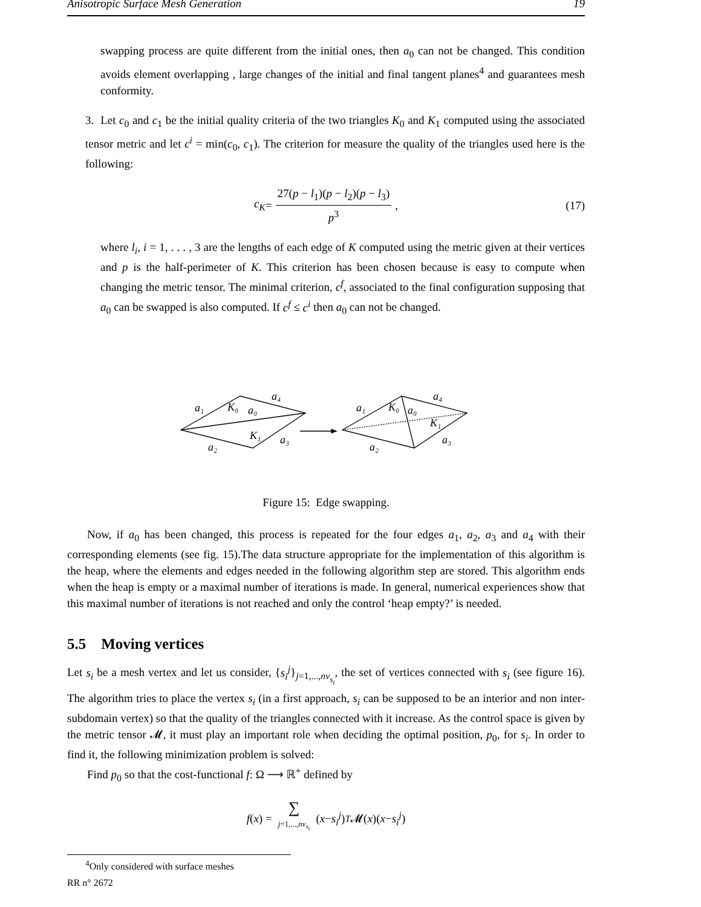Anisotropic Surface Mesh Generation 19
swapping process are quite different from the initial ones, then a<sub>0</sub> can not be changed. This condition avoids element overlapping , large changes of the initial and final tangent planes<sup>4</sup> and guarantees mesh conformity.
3. Let c<sub>0</sub> and c<sub>1</sub> be the initial quality criteria of the two triangles K<sub>0</sub> and K<sub>1</sub> computed using the associated tensor metric and let c<sup>i</sup> = min(c<sub>0</sub>, c<sub>1</sub>). The criterion for measure the quality of the triangles used here is the following:
c<sub>K</sub> = 27(p − l<sub>1</sub>)(p − l<sub>2</sub>)(p − l<sub>3</sub>) p<sup>3</sup>, (17)
where l<sub>i</sub>, i = 1, . . . , 3 are the lengths of each edge of K computed using the metric given at their vertices and p is the half-perimeter of K. This criterion has been chosen because is easy to compute when changing the metric tensor. The minimal criterion, c<sup>f</sup>, associated to the final configuration supposing that a<sub>0</sub> can be swapped is also computed. If c<sup>f</sup> ≤ c<sup>i</sup> then a<sub>0</sub> can not be changed.
a₁
K₀
a₀
a₄
K₁
a₃
a₂
a₁
K₀
a₀
a₄
K₁
a₃
a₂
Figure 15: Edge swapping.
Now, if a<sub>0</sub> has been changed, this process is repeated for the four edges a<sub>1</sub>, a<sub>2</sub>, a<sub>3</sub> and a<sub>4</sub> with their corresponding elements (see fig. 15).The data structure appropriate for the implementation of this algorithm is the heap, where the elements and edges needed in the following algorithm step are stored. This algorithm ends when the heap is empty or a maximal number of iterations is made. In general, numerical experiences show that this maximal number of iterations is not reached and only the control ‘heap empty?’ is needed.
5.5 Moving vertices
Let s<sub>i</sub> be a mesh vertex and let us consider, {s<sub>i</sub><sup>j</sup>}<sub>j=1,...,nv<sub>s<sub>i</sub></sub></sub>, the set of vertices connected with s<sub>i</sub> (see figure 16). The algorithm tries to place the vertex s<sub>i</sub> (in a first approach, s<sub>i</sub> can be supposed to be an interior and non inter-subdomain vertex) so that the quality of the triangles connected with it increase. As the control space is given by the metric tensor 𝓜, it must play an important role when deciding the optimal position, p<sub>0</sub>, for s<sub>i</sub>. In order to find it, the following minimization problem is solved:
Find p<sub>0</sub> so that the cost-functional f: Ω ⟶ ℝ<sup>+</sup> defined by
f (x) = ∑ j=1,...,nv<sub>s<sub>i</sub></sub> (x − s<sub>i</sub><sup>j</sup>)<sup>T</sup> 𝓜(x)(x − s<sub>i</sub><sup>j</sup>)
<sup>4</sup> Only considered with surface meshes
RR n° 2672